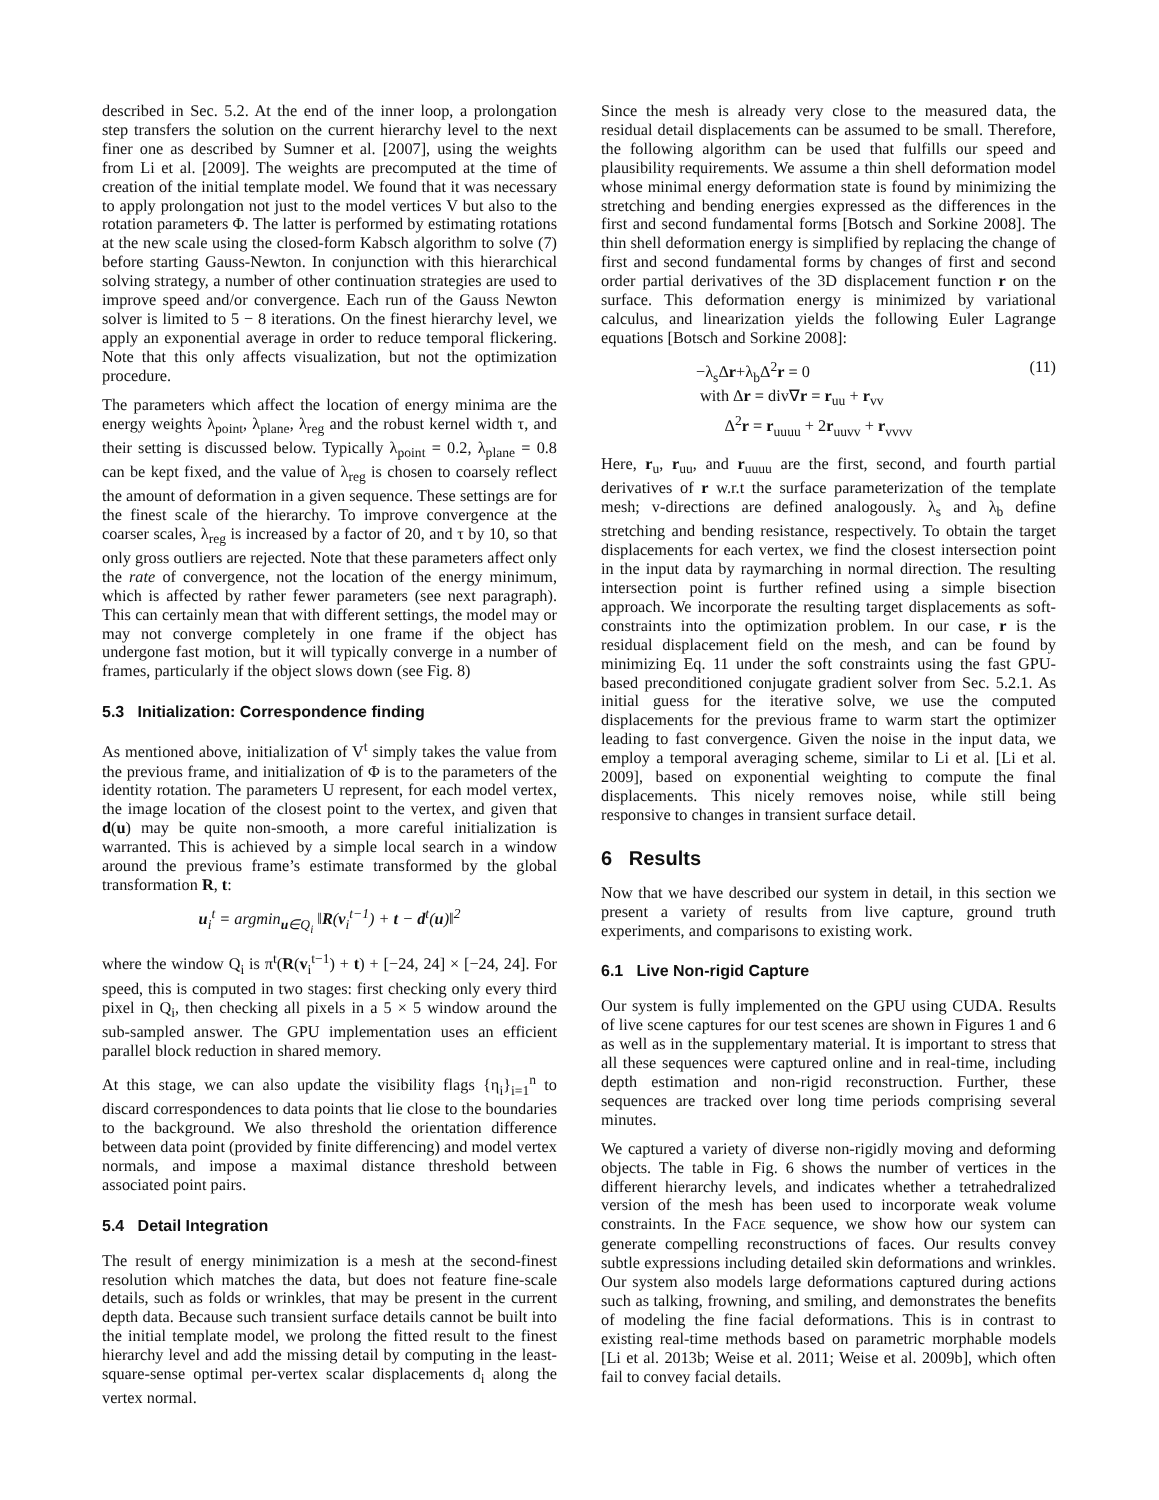described in Sec. 5.2. At the end of the inner loop, a prolongation step transfers the solution on the current hierarchy level to the next finer one as described by Sumner et al. [2007], using the weights from Li et al. [2009]. The weights are precomputed at the time of creation of the initial template model. We found that it was necessary to apply prolongation not just to the model vertices V but also to the rotation parameters Φ. The latter is performed by estimating rotations at the new scale using the closed-form Kabsch algorithm to solve (7) before starting Gauss-Newton. In conjunction with this hierarchical solving strategy, a number of other continuation strategies are used to improve speed and/or convergence. Each run of the Gauss Newton solver is limited to 5 − 8 iterations. On the finest hierarchy level, we apply an exponential average in order to reduce temporal flickering. Note that this only affects visualization, but not the optimization procedure.
The parameters which affect the location of energy minima are the energy weights λ<sub>point</sub>, λ<sub>plane</sub>, λ<sub>reg</sub> and the robust kernel width τ, and their setting is discussed below. Typically λ<sub>point</sub> = 0.2, λ<sub>plane</sub> = 0.8 can be kept fixed, and the value of λ<sub>reg</sub> is chosen to coarsely reflect the amount of deformation in a given sequence. These settings are for the finest scale of the hierarchy. To improve convergence at the coarser scales, λ<sub>reg</sub> is increased by a factor of 20, and τ by 10, so that only gross outliers are rejected. Note that these parameters affect only the rate of convergence, not the location of the energy minimum, which is affected by rather fewer parameters (see next paragraph). This can certainly mean that with different settings, the model may or may not converge completely in one frame if the object has undergone fast motion, but it will typically converge in a number of frames, particularly if the object slows down (see Fig. 8)
5.3 Initialization: Correspondence finding
As mentioned above, initialization of V<sup>t</sup> simply takes the value from the previous frame, and initialization of Φ is to the parameters of the identity rotation. The parameters U represent, for each model vertex, the image location of the closest point to the vertex, and given that d(u) may be quite non-smooth, a more careful initialization is warranted. This is achieved by a simple local search in a window around the previous frame’s estimate transformed by the global transformation R, t:
u<sub>i</sub><sup>t</sup> = argmin<sub>u∈Q<sub>i</sub></sub> ‖R(v<sub>i</sub><sup>t−1</sup>) + t − d<sup>t</sup>(u)‖<sup>2</sup>
where the window Q<sub>i</sub> is π<sup>t</sup>(R(v<sub>i</sub><sup>t−1</sup>) + t) + [−24, 24] × [−24, 24]. For speed, this is computed in two stages: first checking only every third pixel in Q<sub>i</sub>, then checking all pixels in a 5 × 5 window around the sub-sampled answer. The GPU implementation uses an efficient parallel block reduction in shared memory.
At this stage, we can also update the visibility flags {η<sub>i</sub>}<sub>i=1</sub><sup>n</sup> to discard correspondences to data points that lie close to the boundaries to the background. We also threshold the orientation difference between data point (provided by finite differencing) and model vertex normals, and impose a maximal distance threshold between associated point pairs.
5.4 Detail Integration
The result of energy minimization is a mesh at the second-finest resolution which matches the data, but does not feature fine-scale details, such as folds or wrinkles, that may be present in the current depth data. Because such transient surface details cannot be built into the initial template model, we prolong the fitted result to the finest hierarchy level and add the missing detail by computing in the least-square-sense optimal per-vertex scalar displacements d<sub>i</sub> along the vertex normal.
Since the mesh is already very close to the measured data, the residual detail displacements can be assumed to be small. Therefore, the following algorithm can be used that fulfills our speed and plausibility requirements. We assume a thin shell deformation model whose minimal energy deformation state is found by minimizing the stretching and bending energies expressed as the differences in the first and second fundamental forms [Botsch and Sorkine 2008]. The thin shell deformation energy is simplified by replacing the change of first and second fundamental forms by changes of first and second order partial derivatives of the 3D displacement function r on the surface. This deformation energy is minimized by variational calculus, and linearization yields the following Euler Lagrange equations [Botsch and Sorkine 2008]:
−λ<sub>s</sub>Δr+λ<sub>b</sub>Δ<sup>2</sup>r = 0
with Δr = div∇r = r<sub>uu</sub> + r<sub>vv</sub>
Δ<sup>2</sup>r = r<sub>uuuu</sub> + 2r<sub>uuvv</sub> + r<sub>vvvv</sub>
(11)
Here, r<sub>u</sub>, r<sub>uu</sub>, and r<sub>uuuu</sub> are the first, second, and fourth partial derivatives of r w.r.t the surface parameterization of the template mesh; v-directions are defined analogously. λ<sub>s</sub> and λ<sub>b</sub> define stretching and bending resistance, respectively. To obtain the target displacements for each vertex, we find the closest intersection point in the input data by raymarching in normal direction. The resulting intersection point is further refined using a simple bisection approach. We incorporate the resulting target displacements as soft-constraints into the optimization problem. In our case, r is the residual displacement field on the mesh, and can be found by minimizing Eq. 11 under the soft constraints using the fast GPU-based preconditioned conjugate gradient solver from Sec. 5.2.1. As initial guess for the iterative solve, we use the computed displacements for the previous frame to warm start the optimizer leading to fast convergence. Given the noise in the input data, we employ a temporal averaging scheme, similar to Li et al. [Li et al. 2009], based on exponential weighting to compute the final displacements. This nicely removes noise, while still being responsive to changes in transient surface detail.
6 Results
Now that we have described our system in detail, in this section we present a variety of results from live capture, ground truth experiments, and comparisons to existing work.
6.1 Live Non-rigid Capture
Our system is fully implemented on the GPU using CUDA. Results of live scene captures for our test scenes are shown in Figures 1 and 6 as well as in the supplementary material. It is important to stress that all these sequences were captured online and in real-time, including depth estimation and non-rigid reconstruction. Further, these sequences are tracked over long time periods comprising several minutes.
We captured a variety of diverse non-rigidly moving and deforming objects. The table in Fig. 6 shows the number of vertices in the different hierarchy levels, and indicates whether a tetrahedralized version of the mesh has been used to incorporate weak volume constraints. In the FACE sequence, we show how our system can generate compelling reconstructions of faces. Our results convey subtle expressions including detailed skin deformations and wrinkles. Our system also models large deformations captured during actions such as talking, frowning, and smiling, and demonstrates the benefits of modeling the fine facial deformations. This is in contrast to existing real-time methods based on parametric morphable models [Li et al. 2013b; Weise et al. 2011; Weise et al. 2009b], which often fail to convey facial details.